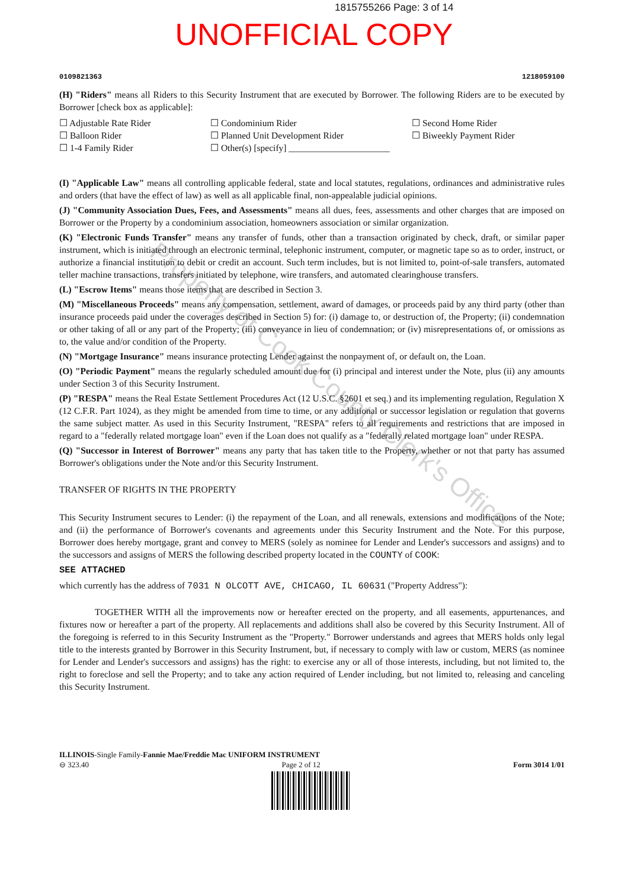Property of Cook County Clerk's Office
1815755266 Page: 3 of 14
UNOFFICIAL COPY
0109821363 1218059100
(H) "Riders" means all Riders to this Security Instrument that are executed by Borrower. The following Riders are to be executed by Borrower [check box as applicable]:
☐ Adjustable Rate Rider ☐ Condominium Rider ☐ Second Home Rider ☐ Balloon Rider ☐ Planned Unit Development Rider ☐ Biweekly Payment Rider ☐ 1-4 Family Rider ☐ Other(s) [specify] ______________________
(I) "Applicable Law" means all controlling applicable federal, state and local statutes, regulations, ordinances and administrative rules and orders (that have the effect of law) as well as all applicable final, non-appealable judicial opinions.
(J) "Community Association Dues, Fees, and Assessments" means all dues, fees, assessments and other charges that are imposed on Borrower or the Property by a condominium association, homeowners association or similar organization.
(K) "Electronic Funds Transfer" means any transfer of funds, other than a transaction originated by check, draft, or similar paper instrument, which is initiated through an electronic terminal, telephonic instrument, computer, or magnetic tape so as to order, instruct, or authorize a financial institution to debit or credit an account. Such term includes, but is not limited to, point-of-sale transfers, automated teller machine transactions, transfers initiated by telephone, wire transfers, and automated clearinghouse transfers.
(L) "Escrow Items" means those items that are described in Section 3.
(M) "Miscellaneous Proceeds" means any compensation, settlement, award of damages, or proceeds paid by any third party (other than insurance proceeds paid under the coverages described in Section 5) for: (i) damage to, or destruction of, the Property; (ii) condemnation or other taking of all or any part of the Property; (iii) conveyance in lieu of condemnation; or (iv) misrepresentations of, or omissions as to, the value and/or condition of the Property.
(N) "Mortgage Insurance" means insurance protecting Lender against the nonpayment of, or default on, the Loan.
(O) "Periodic Payment" means the regularly scheduled amount due for (i) principal and interest under the Note, plus (ii) any amounts under Section 3 of this Security Instrument.
(P) "RESPA" means the Real Estate Settlement Procedures Act (12 U.S.C. §2601 et seq.) and its implementing regulation, Regulation X (12 C.F.R. Part 1024), as they might be amended from time to time, or any additional or successor legislation or regulation that governs the same subject matter. As used in this Security Instrument, "RESPA" refers to all requirements and restrictions that are imposed in regard to a "federally related mortgage loan" even if the Loan does not qualify as a "federally related mortgage loan" under RESPA.
(Q) "Successor in Interest of Borrower" means any party that has taken title to the Property, whether or not that party has assumed Borrower's obligations under the Note and/or this Security Instrument.
TRANSFER OF RIGHTS IN THE PROPERTY
This Security Instrument secures to Lender: (i) the repayment of the Loan, and all renewals, extensions and modifications of the Note; and (ii) the performance of Borrower's covenants and agreements under this Security Instrument and the Note. For this purpose, Borrower does hereby mortgage, grant and convey to MERS (solely as nominee for Lender and Lender's successors and assigns) and to the successors and assigns of MERS the following described property located in the COUNTY of COOK:
SEE ATTACHED
which currently has the address of 7031 N OLCOTT AVE, CHICAGO, IL 60631 ("Property Address"):
TOGETHER WITH all the improvements now or hereafter erected on the property, and all easements, appurtenances, and fixtures now or hereafter a part of the property. All replacements and additions shall also be covered by this Security Instrument. All of the foregoing is referred to in this Security Instrument as the "Property." Borrower understands and agrees that MERS holds only legal title to the interests granted by Borrower in this Security Instrument, but, if necessary to comply with law or custom, MERS (as nominee for Lender and Lender's successors and assigns) has the right: to exercise any or all of those interests, including, but not limited to, the right to foreclose and sell the Property; and to take any action required of Lender including, but not limited to, releasing and canceling this Security Instrument.
ILLINOIS-Single Family-Fannie Mae/Freddie Mac UNIFORM INSTRUMENT
⊖ 323.40 Page 2 of 12 Form 3014 1/01